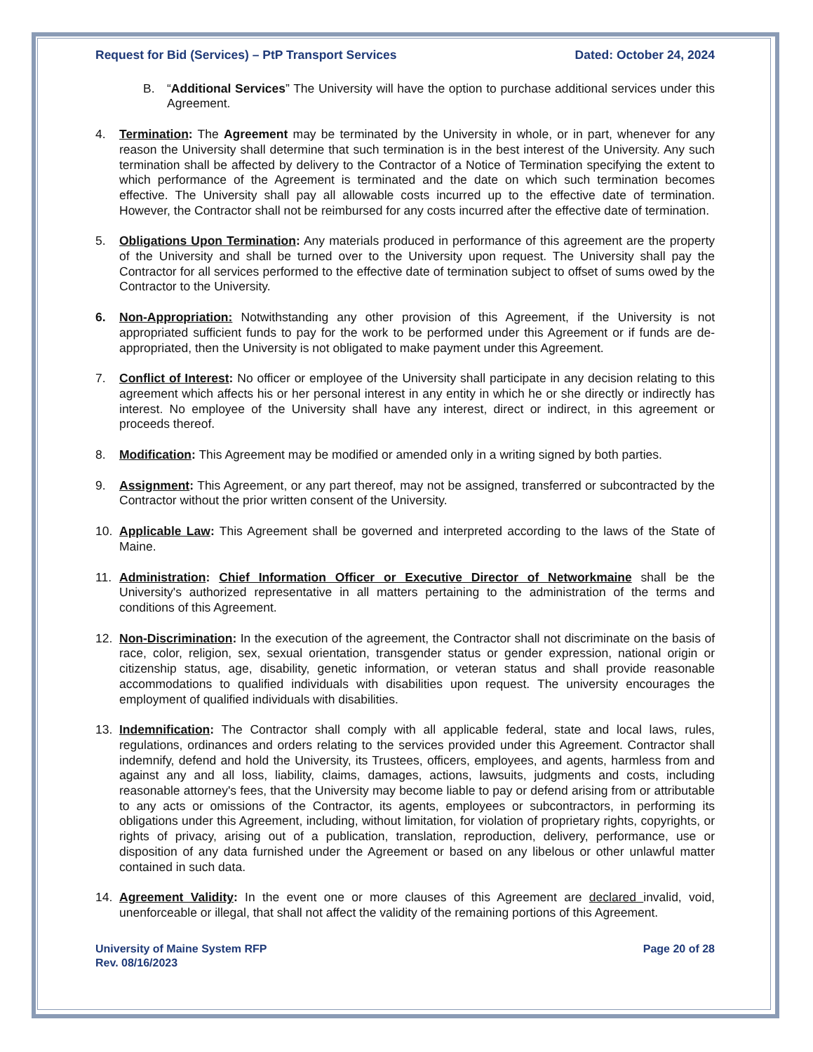Request for Bid (Services) – PtP Transport Services Dated: October 24, 2024
B. “Additional Services” The University will have the option to purchase additional services under this Agreement.
4. Termination: The Agreement may be terminated by the University in whole, or in part, whenever for any reason the University shall determine that such termination is in the best interest of the University. Any such termination shall be affected by delivery to the Contractor of a Notice of Termination specifying the extent to which performance of the Agreement is terminated and the date on which such termination becomes effective. The University shall pay all allowable costs incurred up to the effective date of termination. However, the Contractor shall not be reimbursed for any costs incurred after the effective date of termination.
5. Obligations Upon Termination: Any materials produced in performance of this agreement are the property of the University and shall be turned over to the University upon request. The University shall pay the Contractor for all services performed to the effective date of termination subject to offset of sums owed by the Contractor to the University.
6. Non-Appropriation: Notwithstanding any other provision of this Agreement, if the University is not appropriated sufficient funds to pay for the work to be performed under this Agreement or if funds are de-appropriated, then the University is not obligated to make payment under this Agreement.
7. Conflict of Interest: No officer or employee of the University shall participate in any decision relating to this agreement which affects his or her personal interest in any entity in which he or she directly or indirectly has interest. No employee of the University shall have any interest, direct or indirect, in this agreement or proceeds thereof.
8. Modification: This Agreement may be modified or amended only in a writing signed by both parties.
9. Assignment: This Agreement, or any part thereof, may not be assigned, transferred or subcontracted by the Contractor without the prior written consent of the University.
10. Applicable Law: This Agreement shall be governed and interpreted according to the laws of the State of Maine.
11. Administration: Chief Information Officer or Executive Director of Networkmaine shall be the University's authorized representative in all matters pertaining to the administration of the terms and conditions of this Agreement.
12. Non-Discrimination: In the execution of the agreement, the Contractor shall not discriminate on the basis of race, color, religion, sex, sexual orientation, transgender status or gender expression, national origin or citizenship status, age, disability, genetic information, or veteran status and shall provide reasonable accommodations to qualified individuals with disabilities upon request. The university encourages the employment of qualified individuals with disabilities.
13. Indemnification: The Contractor shall comply with all applicable federal, state and local laws, rules, regulations, ordinances and orders relating to the services provided under this Agreement. Contractor shall indemnify, defend and hold the University, its Trustees, officers, employees, and agents, harmless from and against any and all loss, liability, claims, damages, actions, lawsuits, judgments and costs, including reasonable attorney's fees, that the University may become liable to pay or defend arising from or attributable to any acts or omissions of the Contractor, its agents, employees or subcontractors, in performing its obligations under this Agreement, including, without limitation, for violation of proprietary rights, copyrights, or rights of privacy, arising out of a publication, translation, reproduction, delivery, performance, use or disposition of any data furnished under the Agreement or based on any libelous or other unlawful matter contained in such data.
14. Agreement Validity: In the event one or more clauses of this Agreement are declared invalid, void, unenforceable or illegal, that shall not affect the validity of the remaining portions of this Agreement.
University of Maine System RFP
Rev. 08/16/2023 Page 20 of 28